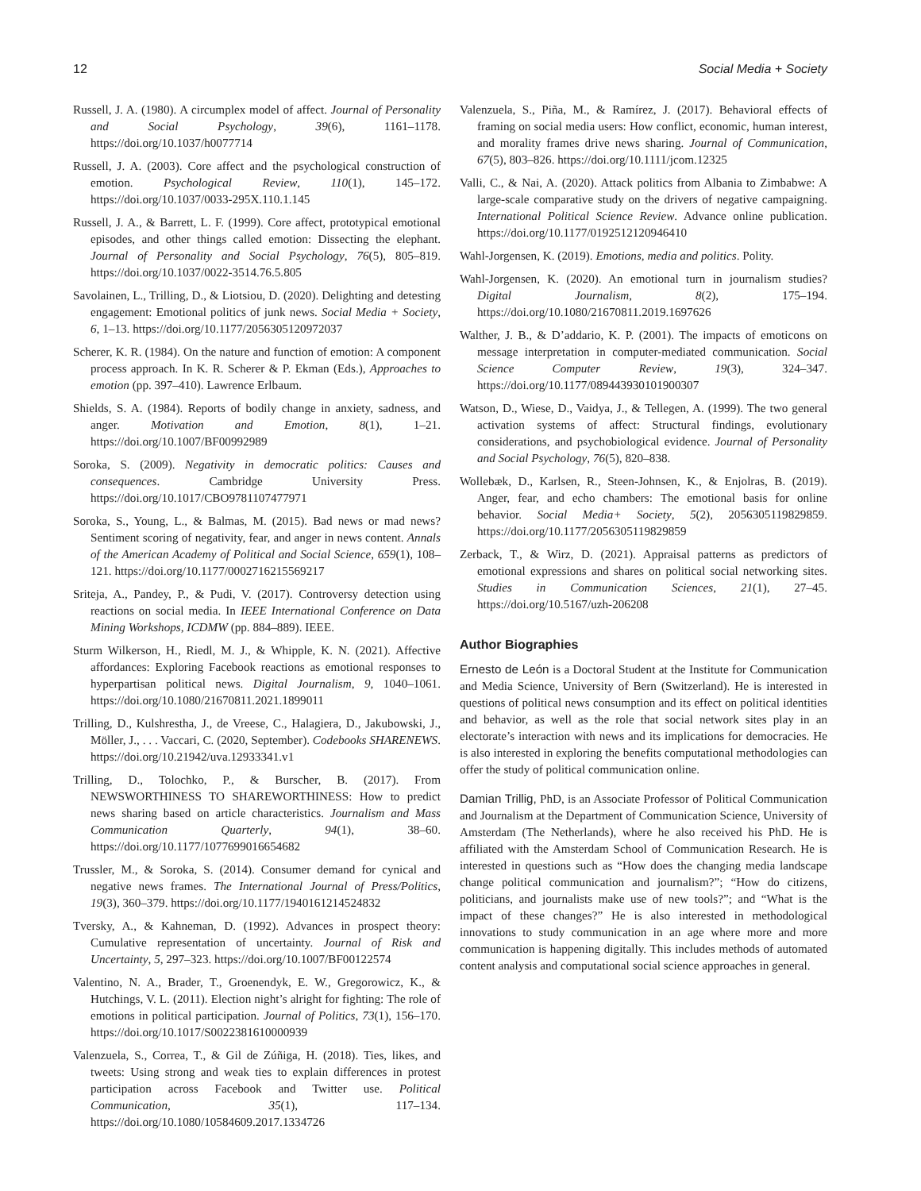12 Social Media + Society
Russell, J. A. (1980). A circumplex model of affect. Journal of Personality and Social Psychology, 39(6), 1161–1178. https://doi.org/10.1037/h0077714
Russell, J. A. (2003). Core affect and the psychological construction of emotion. Psychological Review, 110(1), 145–172. https://doi.org/10.1037/0033-295X.110.1.145
Russell, J. A., & Barrett, L. F. (1999). Core affect, prototypical emotional episodes, and other things called emotion: Dissecting the elephant. Journal of Personality and Social Psychology, 76(5), 805–819. https://doi.org/10.1037/0022-3514.76.5.805
Savolainen, L., Trilling, D., & Liotsiou, D. (2020). Delighting and detesting engagement: Emotional politics of junk news. Social Media + Society, 6, 1–13. https://doi.org/10.1177/2056305120972037
Scherer, K. R. (1984). On the nature and function of emotion: A component process approach. In K. R. Scherer & P. Ekman (Eds.), Approaches to emotion (pp. 397–410). Lawrence Erlbaum.
Shields, S. A. (1984). Reports of bodily change in anxiety, sadness, and anger. Motivation and Emotion, 8(1), 1–21. https://doi.org/10.1007/BF00992989
Soroka, S. (2009). Negativity in democratic politics: Causes and consequences. Cambridge University Press. https://doi.org/10.1017/CBO9781107477971
Soroka, S., Young, L., & Balmas, M. (2015). Bad news or mad news? Sentiment scoring of negativity, fear, and anger in news content. Annals of the American Academy of Political and Social Science, 659(1), 108–121. https://doi.org/10.1177/0002716215569217
Sriteja, A., Pandey, P., & Pudi, V. (2017). Controversy detection using reactions on social media. In IEEE International Conference on Data Mining Workshops, ICDMW (pp. 884–889). IEEE.
Sturm Wilkerson, H., Riedl, M. J., & Whipple, K. N. (2021). Affective affordances: Exploring Facebook reactions as emotional responses to hyperpartisan political news. Digital Journalism, 9, 1040–1061. https://doi.org/10.1080/21670811.2021.1899011
Trilling, D., Kulshrestha, J., de Vreese, C., Halagiera, D., Jakubowski, J., Möller, J., . . . Vaccari, C. (2020, September). Codebooks SHARENEWS. https://doi.org/10.21942/uva.12933341.v1
Trilling, D., Tolochko, P., & Burscher, B. (2017). From NEWSWORTHINESS TO SHAREWORTHINESS: How to predict news sharing based on article characteristics. Journalism and Mass Communication Quarterly, 94(1), 38–60. https://doi.org/10.1177/1077699016654682
Trussler, M., & Soroka, S. (2014). Consumer demand for cynical and negative news frames. The International Journal of Press/Politics, 19(3), 360–379. https://doi.org/10.1177/1940161214524832
Tversky, A., & Kahneman, D. (1992). Advances in prospect theory: Cumulative representation of uncertainty. Journal of Risk and Uncertainty, 5, 297–323. https://doi.org/10.1007/BF00122574
Valentino, N. A., Brader, T., Groenendyk, E. W., Gregorowicz, K., & Hutchings, V. L. (2011). Election night’s alright for fighting: The role of emotions in political participation. Journal of Politics, 73(1), 156–170. https://doi.org/10.1017/S0022381610000939
Valenzuela, S., Correa, T., & Gil de Zúñiga, H. (2018). Ties, likes, and tweets: Using strong and weak ties to explain differences in protest participation across Facebook and Twitter use. Political Communication, 35(1), 117–134. https://doi.org/10.1080/10584609.2017.1334726
Valenzuela, S., Piña, M., & Ramírez, J. (2017). Behavioral effects of framing on social media users: How conflict, economic, human interest, and morality frames drive news sharing. Journal of Communication, 67(5), 803–826. https://doi.org/10.1111/jcom.12325
Valli, C., & Nai, A. (2020). Attack politics from Albania to Zimbabwe: A large-scale comparative study on the drivers of negative campaigning. International Political Science Review. Advance online publication. https://doi.org/10.1177/0192512120946410
Wahl-Jorgensen, K. (2019). Emotions, media and politics. Polity.
Wahl-Jorgensen, K. (2020). An emotional turn in journalism studies? Digital Journalism, 8(2), 175–194. https://doi.org/10.1080/21670811.2019.1697626
Walther, J. B., & D’addario, K. P. (2001). The impacts of emoticons on message interpretation in computer-mediated communication. Social Science Computer Review, 19(3), 324–347. https://doi.org/10.1177/089443930101900307
Watson, D., Wiese, D., Vaidya, J., & Tellegen, A. (1999). The two general activation systems of affect: Structural findings, evolutionary considerations, and psychobiological evidence. Journal of Personality and Social Psychology, 76(5), 820–838.
Wollebæk, D., Karlsen, R., Steen-Johnsen, K., & Enjolras, B. (2019). Anger, fear, and echo chambers: The emotional basis for online behavior. Social Media+ Society, 5(2), 2056305119829859. https://doi.org/10.1177/2056305119829859
Zerback, T., & Wirz, D. (2021). Appraisal patterns as predictors of emotional expressions and shares on political social networking sites. Studies in Communication Sciences, 21(1), 27–45. https://doi.org/10.5167/uzh-206208
Author Biographies
Ernesto de León is a Doctoral Student at the Institute for Communication and Media Science, University of Bern (Switzerland). He is interested in questions of political news consumption and its effect on political identities and behavior, as well as the role that social network sites play in an electorate’s interaction with news and its implications for democracies. He is also interested in exploring the benefits computational methodologies can offer the study of political communication online.
Damian Trillig, PhD, is an Associate Professor of Political Communication and Journalism at the Department of Communication Science, University of Amsterdam (The Netherlands), where he also received his PhD. He is affiliated with the Amsterdam School of Communication Research. He is interested in questions such as “How does the changing media landscape change political communication and journalism?”; “How do citizens, politicians, and journalists make use of new tools?”; and “What is the impact of these changes?” He is also interested in methodological innovations to study communication in an age where more and more communication is happening digitally. This includes methods of automated content analysis and computational social science approaches in general.